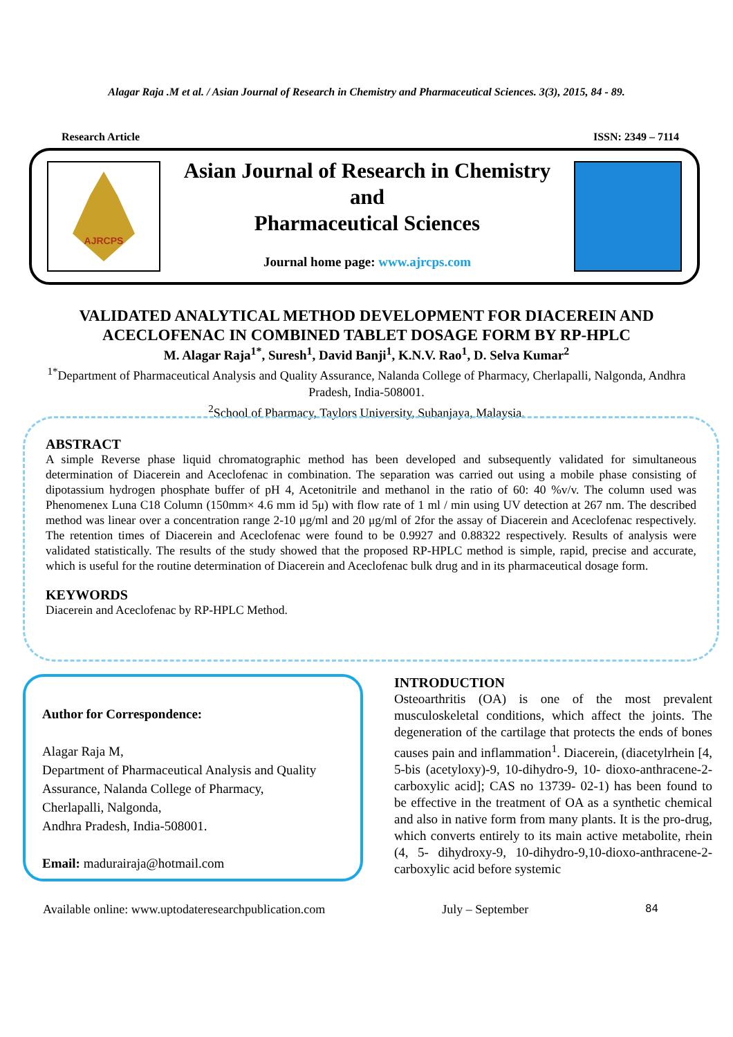Alagar Raja .M et al. / Asian Journal of Research in Chemistry and Pharmaceutical Sciences. 3(3), 2015, 84 - 89.
Research Article ISSN: 2349 – 7114
AJRCPS
Asian Journal of Research in Chemistry
and
Pharmaceutical Sciences
Journal home page: www.ajrcps.com
VALIDATED ANALYTICAL METHOD DEVELOPMENT FOR DIACEREIN AND ACECLOFENAC IN COMBINED TABLET DOSAGE FORM BY RP-HPLC
M. Alagar Raja<sup>1*</sup>, Suresh<sup>1</sup>, David Banji<sup>1</sup>, K.N.V. Rao<sup>1</sup>, D. Selva Kumar<sup>2</sup>
<sup>1*</sup>Department of Pharmaceutical Analysis and Quality Assurance, Nalanda College of Pharmacy, Cherlapalli, Nalgonda, Andhra Pradesh, India-508001.
<sup>2</sup> School of Pharmacy, Taylors University, Subanjaya, Malaysia.
ABSTRACT
A simple Reverse phase liquid chromatographic method has been developed and subsequently validated for simultaneous determination of Diacerein and Aceclofenac in combination. The separation was carried out using a mobile phase consisting of dipotassium hydrogen phosphate buffer of pH 4, Acetonitrile and methanol in the ratio of 60: 40 %v/v. The column used was Phenomenex Luna C18 Column (150mm× 4.6 mm id 5μ) with flow rate of 1 ml / min using UV detection at 267 nm. The described method was linear over a concentration range 2-10 μg/ml and 20 μg/ml of 2for the assay of Diacerein and Aceclofenac respectively. The retention times of Diacerein and Aceclofenac were found to be 0.9927 and 0.88322 respectively. Results of analysis were validated statistically. The results of the study showed that the proposed RP-HPLC method is simple, rapid, precise and accurate, which is useful for the routine determination of Diacerein and Aceclofenac bulk drug and in its pharmaceutical dosage form.
KEYWORDS
Diacerein and Aceclofenac by RP-HPLC Method.
Author for Correspondence:
Alagar Raja M,
Department of Pharmaceutical Analysis and Quality Assurance, Nalanda College of Pharmacy,
Cherlapalli, Nalgonda,
Andhra Pradesh, India-508001.
Email: madurairaja@hotmail.com
INTRODUCTION
Osteoarthritis (OA) is one of the most prevalent musculoskeletal conditions, which affect the joints. The degeneration of the cartilage that protects the ends of bones causes pain and inflammation<sup>1</sup>. Diacerein, (diacetylrhein [4, 5-bis (acetyloxy)-9, 10-dihydro-9, 10- dioxo-anthracene-2-carboxylic acid]; CAS no 13739- 02-1) has been found to be effective in the treatment of OA as a synthetic chemical and also in native form from many plants. It is the pro-drug, which converts entirely to its main active metabolite, rhein (4, 5- dihydroxy-9, 10-dihydro-9,10-dioxo-anthracene-2- carboxylic acid before systemic
Available online: www.uptodateresearchpublication.com July – September 84